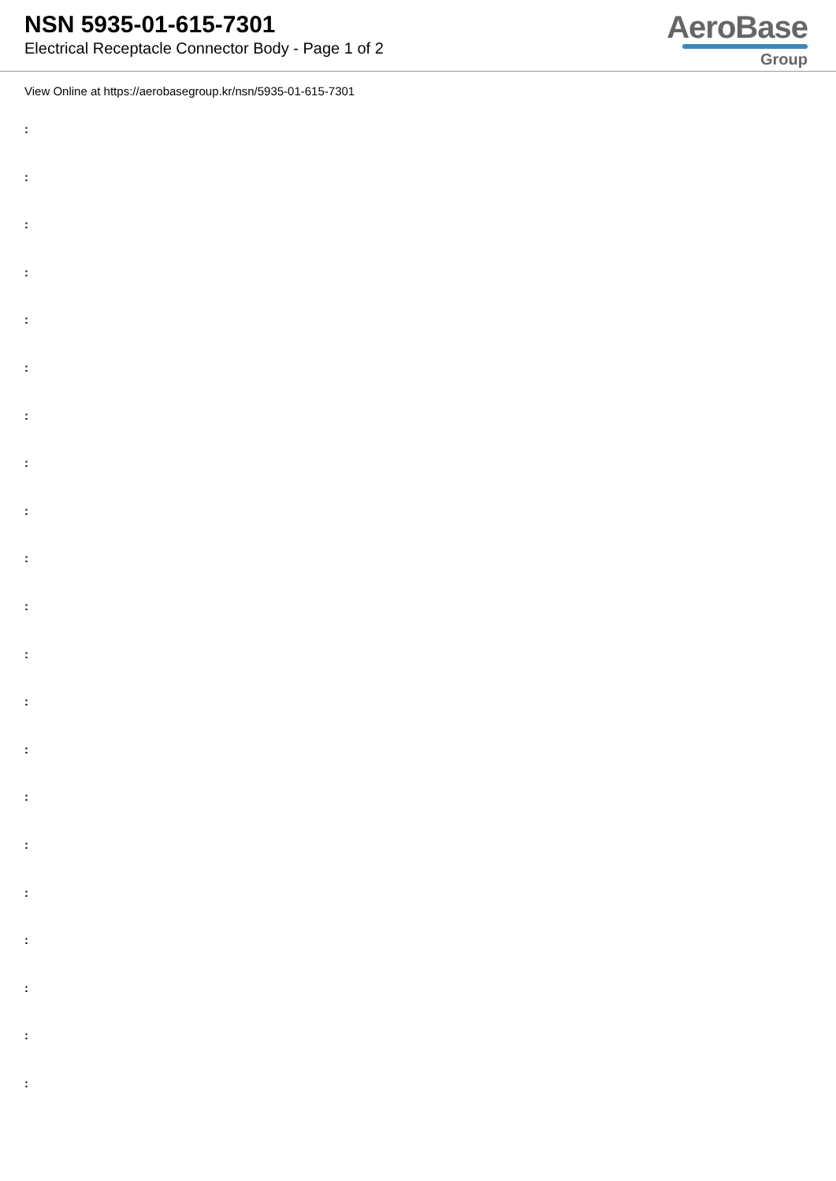NSN 5935-01-615-7301
Electrical Receptacle Connector Body - Page 1 of 2
AeroBase
Group
View Online at https://aerobasegroup.kr/nsn/5935-01-615-7301
:
:
:
:
:
:
:
:
:
:
:
:
:
:
:
:
:
:
:
:
: